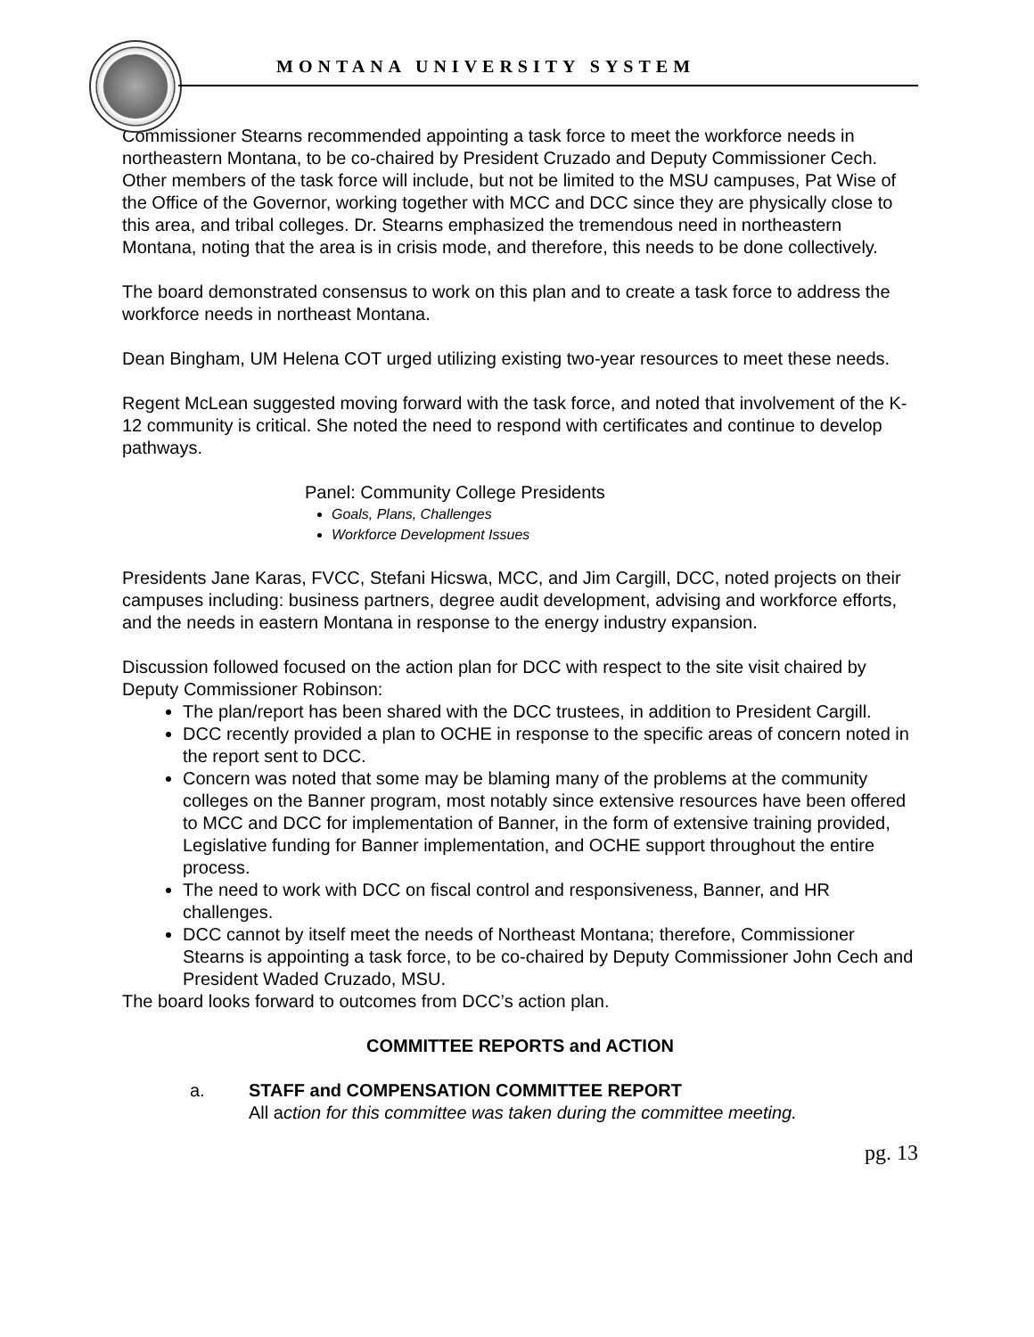MONTANA UNIVERSITY SYSTEM
Commissioner Stearns recommended appointing a task force to meet the workforce needs in northeastern Montana, to be co-chaired by President Cruzado and Deputy Commissioner Cech. Other members of the task force will include, but not be limited to the MSU campuses, Pat Wise of the Office of the Governor, working together with MCC and DCC since they are physically close to this area, and tribal colleges. Dr. Stearns emphasized the tremendous need in northeastern Montana, noting that the area is in crisis mode, and therefore, this needs to be done collectively.
The board demonstrated consensus to work on this plan and to create a task force to address the workforce needs in northeast Montana.
Dean Bingham, UM Helena COT urged utilizing existing two-year resources to meet these needs.
Regent McLean suggested moving forward with the task force, and noted that involvement of the K-12 community is critical. She noted the need to respond with certificates and continue to develop pathways.
Panel: Community College Presidents
Goals, Plans, Challenges
Workforce Development Issues
Presidents Jane Karas, FVCC, Stefani Hicswa, MCC, and Jim Cargill, DCC, noted projects on their campuses including: business partners, degree audit development, advising and workforce efforts, and the needs in eastern Montana in response to the energy industry expansion.
Discussion followed focused on the action plan for DCC with respect to the site visit chaired by Deputy Commissioner Robinson:
The plan/report has been shared with the DCC trustees, in addition to President Cargill.
DCC recently provided a plan to OCHE in response to the specific areas of concern noted in the report sent to DCC.
Concern was noted that some may be blaming many of the problems at the community colleges on the Banner program, most notably since extensive resources have been offered to MCC and DCC for implementation of Banner, in the form of extensive training provided, Legislative funding for Banner implementation, and OCHE support throughout the entire process.
The need to work with DCC on fiscal control and responsiveness, Banner, and HR challenges.
DCC cannot by itself meet the needs of Northeast Montana; therefore, Commissioner Stearns is appointing a task force, to be co-chaired by Deputy Commissioner John Cech and President Waded Cruzado, MSU.
The board looks forward to outcomes from DCC’s action plan.
COMMITTEE REPORTS and ACTION
a. STAFF and COMPENSATION COMMITTEE REPORT
All action for this committee was taken during the committee meeting.
pg. 13